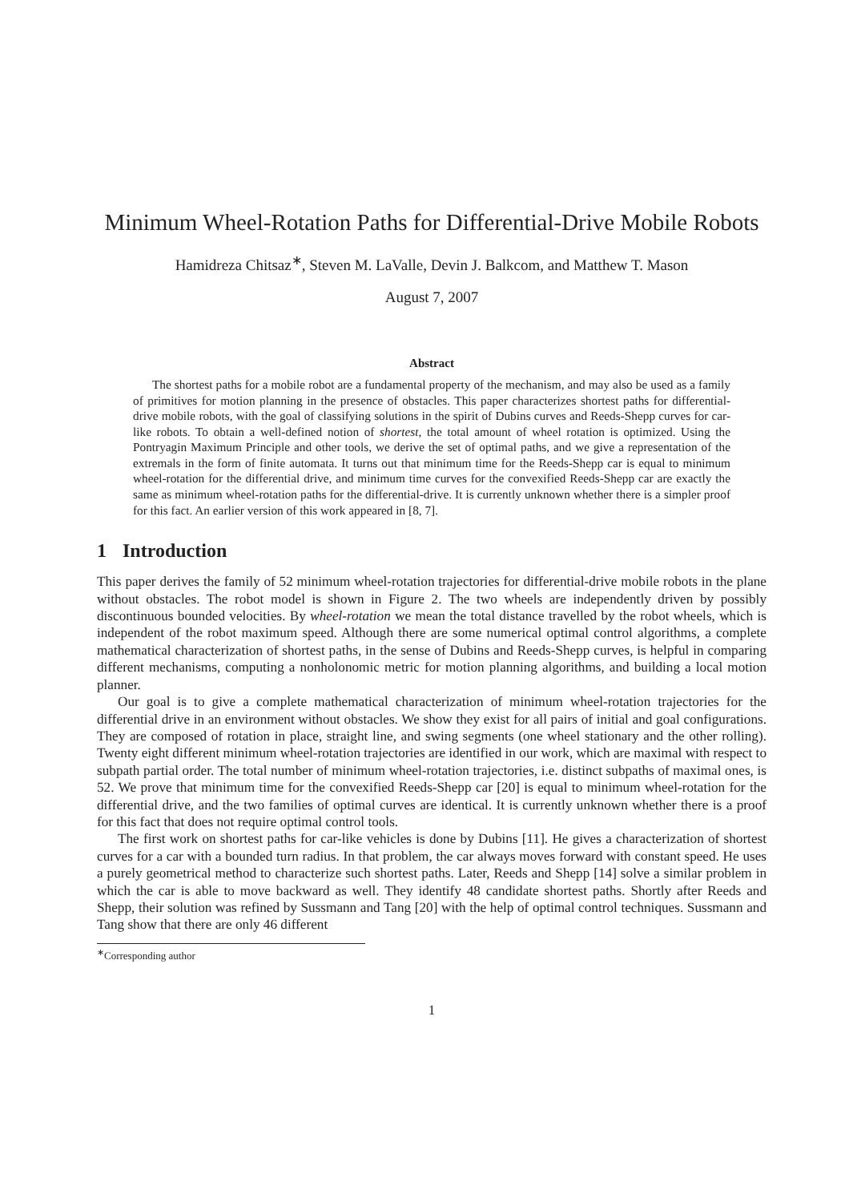Minimum Wheel-Rotation Paths for Differential-Drive Mobile Robots
Hamidreza Chitsaz<sup>∗</sup>, Steven M. LaValle, Devin J. Balkcom, and Matthew T. Mason
August 7, 2007
Abstract
The shortest paths for a mobile robot are a fundamental property of the mechanism, and may also be used as a family of primitives for motion planning in the presence of obstacles. This paper characterizes shortest paths for differential-drive mobile robots, with the goal of classifying solutions in the spirit of Dubins curves and Reeds-Shepp curves for car-like robots. To obtain a well-defined notion of shortest, the total amount of wheel rotation is optimized. Using the Pontryagin Maximum Principle and other tools, we derive the set of optimal paths, and we give a representation of the extremals in the form of finite automata. It turns out that minimum time for the Reeds-Shepp car is equal to minimum wheel-rotation for the differential drive, and minimum time curves for the convexified Reeds-Shepp car are exactly the same as minimum wheel-rotation paths for the differential-drive. It is currently unknown whether there is a simpler proof for this fact. An earlier version of this work appeared in [8, 7].
1 Introduction
This paper derives the family of 52 minimum wheel-rotation trajectories for differential-drive mobile robots in the plane without obstacles. The robot model is shown in Figure 2. The two wheels are independently driven by possibly discontinuous bounded velocities. By wheel-rotation we mean the total distance travelled by the robot wheels, which is independent of the robot maximum speed. Although there are some numerical optimal control algorithms, a complete mathematical characterization of shortest paths, in the sense of Dubins and Reeds-Shepp curves, is helpful in comparing different mechanisms, computing a nonholonomic metric for motion planning algorithms, and building a local motion planner.
Our goal is to give a complete mathematical characterization of minimum wheel-rotation trajectories for the differential drive in an environment without obstacles. We show they exist for all pairs of initial and goal configurations. They are composed of rotation in place, straight line, and swing segments (one wheel stationary and the other rolling). Twenty eight different minimum wheel-rotation trajectories are identified in our work, which are maximal with respect to subpath partial order. The total number of minimum wheel-rotation trajectories, i.e. distinct subpaths of maximal ones, is 52. We prove that minimum time for the convexified Reeds-Shepp car [20] is equal to minimum wheel-rotation for the differential drive, and the two families of optimal curves are identical. It is currently unknown whether there is a proof for this fact that does not require optimal control tools.
The first work on shortest paths for car-like vehicles is done by Dubins [11]. He gives a characterization of shortest curves for a car with a bounded turn radius. In that problem, the car always moves forward with constant speed. He uses a purely geometrical method to characterize such shortest paths. Later, Reeds and Shepp [14] solve a similar problem in which the car is able to move backward as well. They identify 48 candidate shortest paths. Shortly after Reeds and Shepp, their solution was refined by Sussmann and Tang [20] with the help of optimal control techniques. Sussmann and Tang show that there are only 46 different
<sup>∗</sup>Corresponding author
1